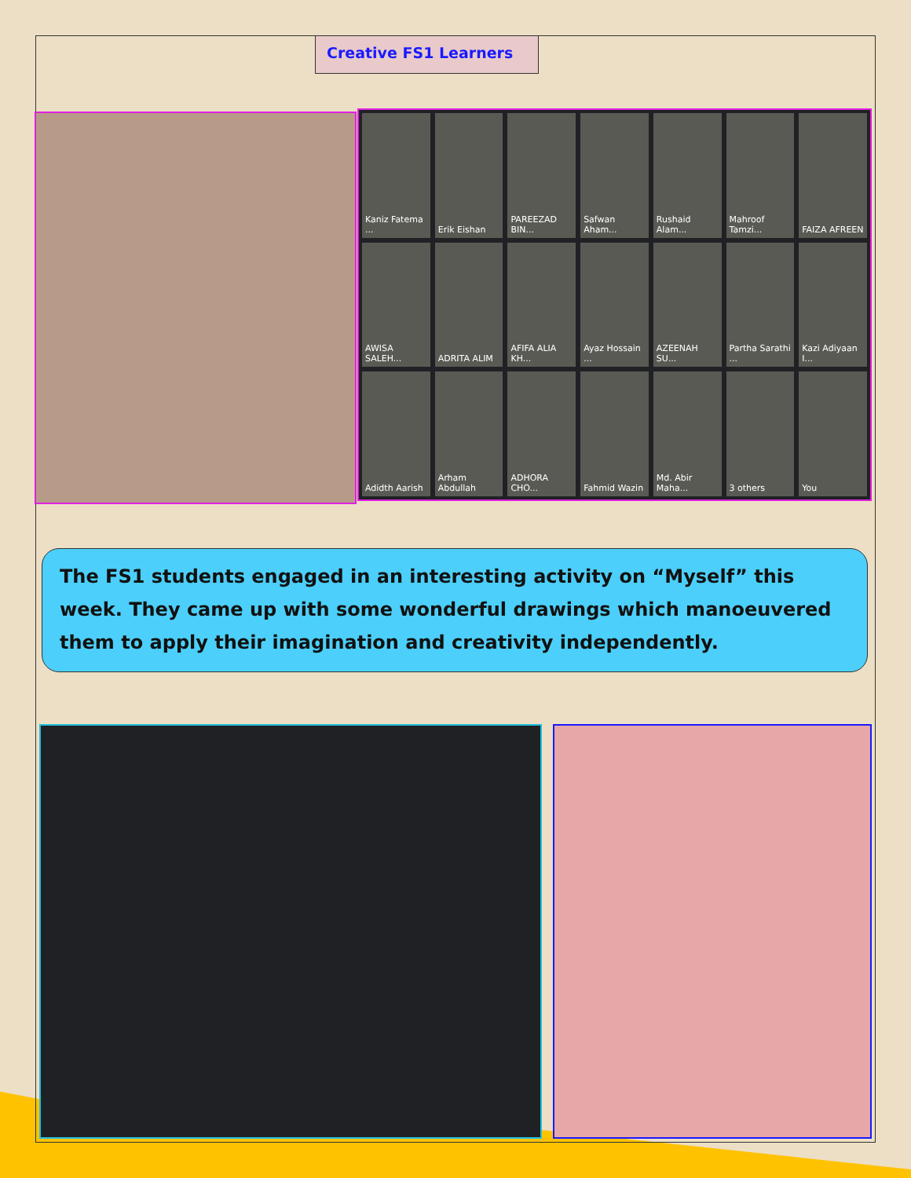Creative FS1 Learners
Kaniz Fatema ...
Erik Eishan
PAREEZAD BIN...
Safwan Aham...
Rushaid Alam...
Mahroof Tamzi...
FAIZA AFREEN
AWISA SALEH...
ADRITA ALIM
AFIFA ALIA KH...
Ayaz Hossain ...
AZEENAH SU...
Partha Sarathi ...
Kazi Adiyaan I...
Adidth Aarish
Arham Abdullah
ADHORA CHO...
Fahmid Wazin
Md. Abir Maha...
3 others
You
The FS1 students engaged in an interesting activity on “Myself” this week. They came up with some wonderful drawings which manoeuvered them to apply their imagination and creativity independently.